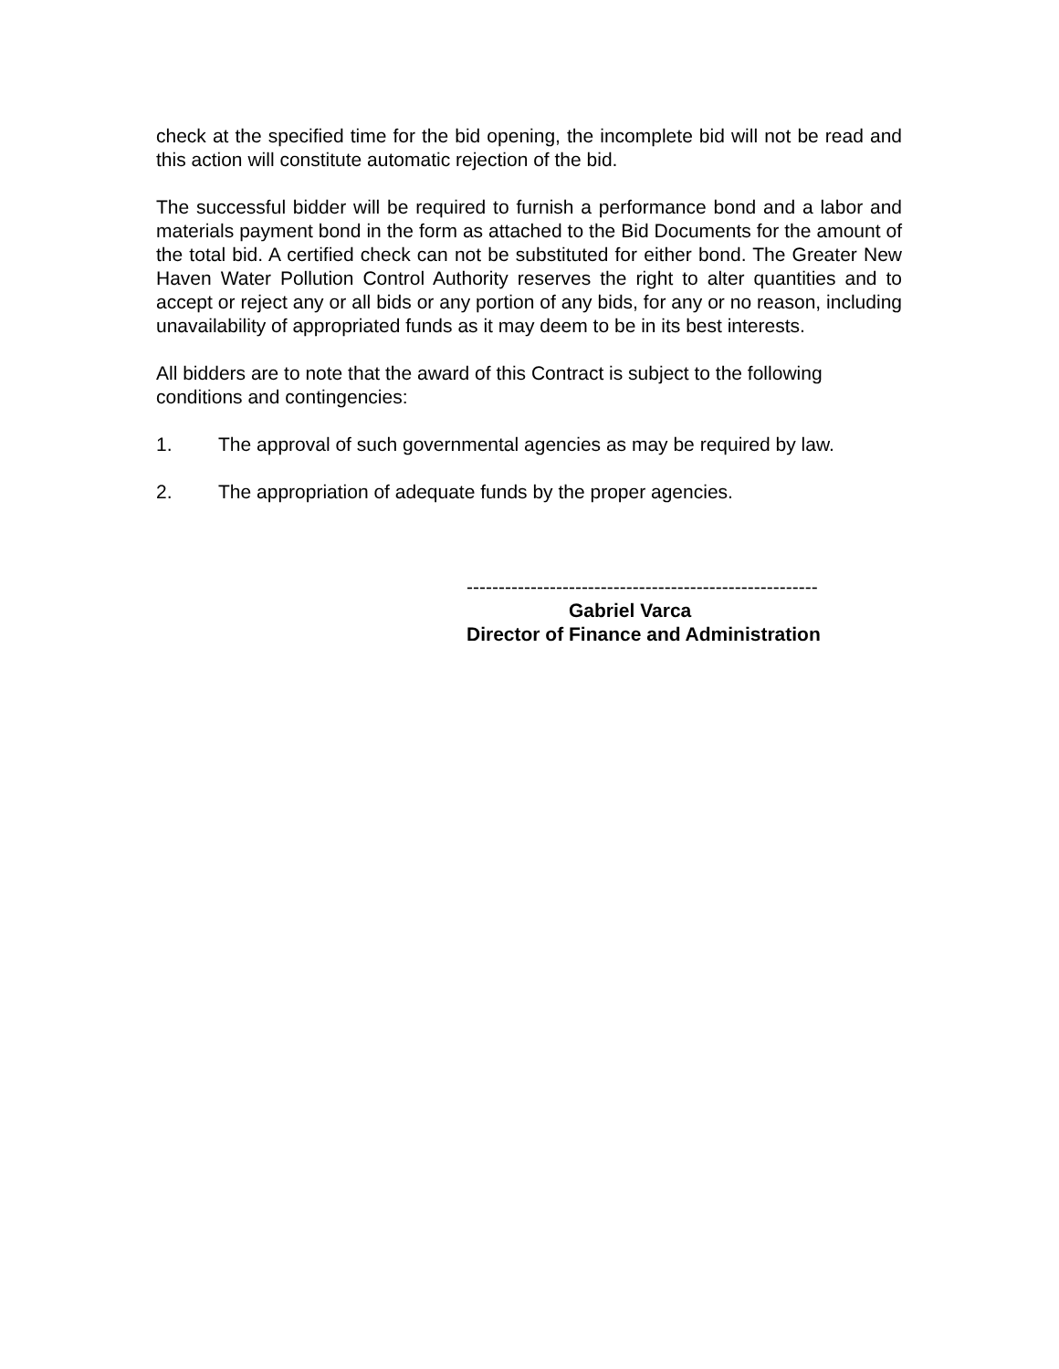check at the specified time for the bid opening, the incomplete bid will not be read and this action will constitute automatic rejection of the bid.
The successful bidder will be required to furnish a performance bond and a labor and materials payment bond in the form as attached to the Bid Documents for the amount of the total bid. A certified check can not be substituted for either bond. The Greater New Haven Water Pollution Control Authority reserves the right to alter quantities and to accept or reject any or all bids or any portion of any bids, for any or no reason, including unavailability of appropriated funds as it may deem to be in its best interests.
All bidders are to note that the award of this Contract is subject to the following conditions and contingencies:
1. The approval of such governmental agencies as may be required by law.
2. The appropriation of adequate funds by the proper agencies.
-------------------------------------------------------
Gabriel Varca
Director of Finance and Administration